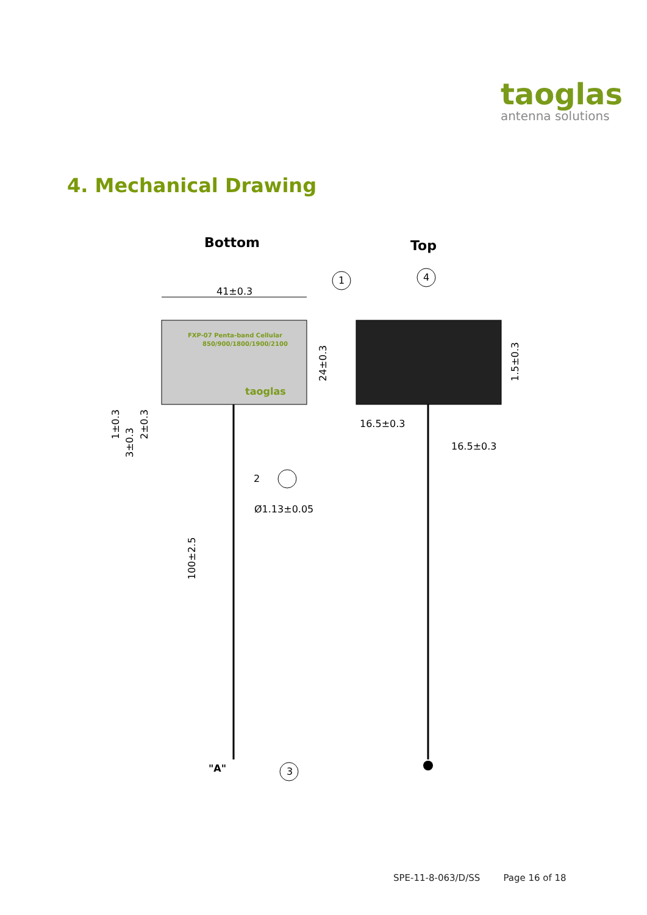taoglas
antenna solutions
4. Mechanical Drawing
Bottom
Top
FXP-07 Penta-band Cellular
850/900/1800/1900/2100
taoglas
41±0.3
1
24±0.3
100±2.5
2
Ø1.13±0.05
"A"
3
1±0.3
3±0.3
2±0.3
4
1.5±0.3
16.5±0.3
16.5±0.3
SPE-11-8-063/D/SS Page 16 of 18